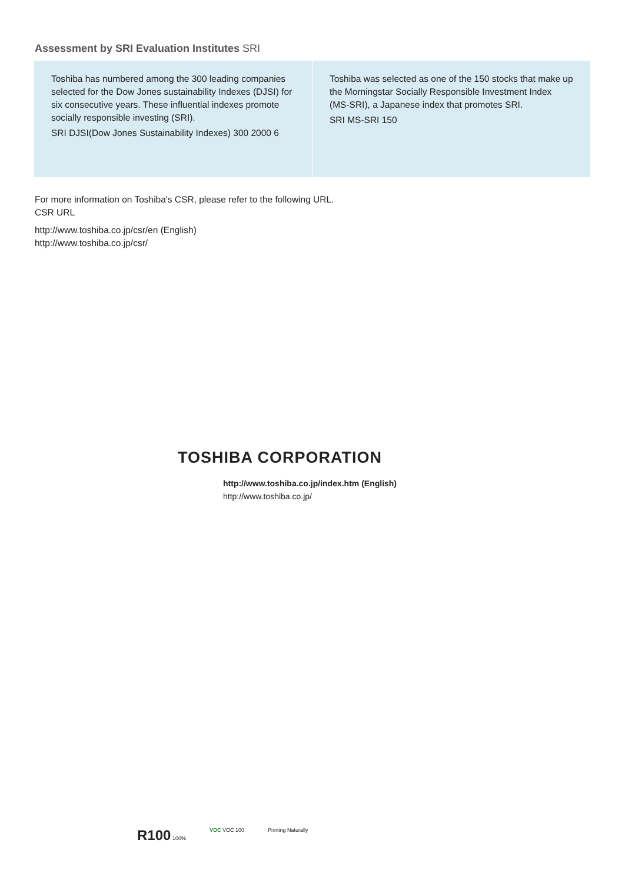Assessment by SRI Evaluation Institutes SRI
Toshiba has numbered among the 300 leading companies selected for the Dow Jones sustainability Indexes (DJSI) for six consecutive years. These influential indexes promote socially responsible investing (SRI).
SRI DJSI(Dow Jones Sustainability Indexes) 300 2000 6
Toshiba was selected as one of the 150 stocks that make up the Morningstar Socially Responsible Investment Index (MS-SRI), a Japanese index that promotes SRI.
SRI MS-SRI 150
For more information on Toshiba's CSR, please refer to the following URL.
CSR URL
http://www.toshiba.co.jp/csr/en (English)
http://www.toshiba.co.jp/csr/
TOSHIBA CORPORATION
http://www.toshiba.co.jp/index.htm (English)
http://www.toshiba.co.jp/
R100 100% VOC VOC 100 Printing Naturally